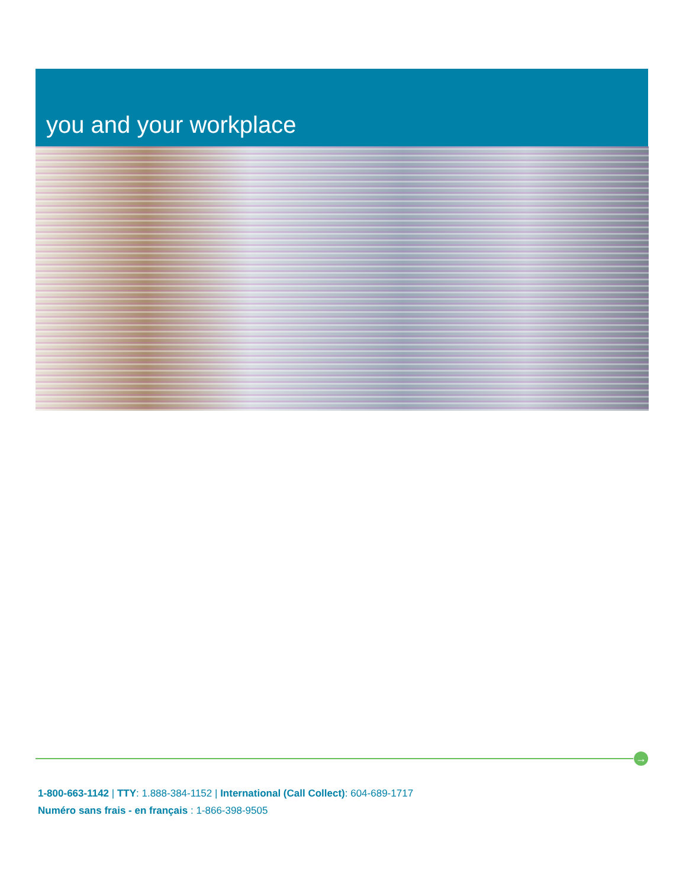you and your workplace
→
1-800-663-1142 | TTY: 1.888-384-1152 | International (Call Collect): 604-689-1717
Numéro sans frais - en français : 1-866-398-9505